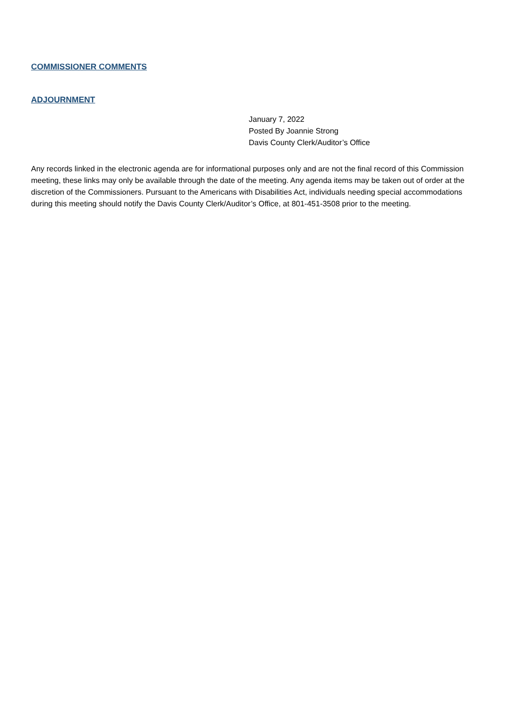COMMISSIONER COMMENTS
ADJOURNMENT
January 7, 2022
Posted By Joannie Strong
Davis County Clerk/Auditor’s Office
Any records linked in the electronic agenda are for informational purposes only and are not the final record of this Commission meeting, these links may only be available through the date of the meeting. Any agenda items may be taken out of order at the discretion of the Commissioners. Pursuant to the Americans with Disabilities Act, individuals needing special accommodations during this meeting should notify the Davis County Clerk/Auditor’s Office, at 801-451-3508 prior to the meeting.